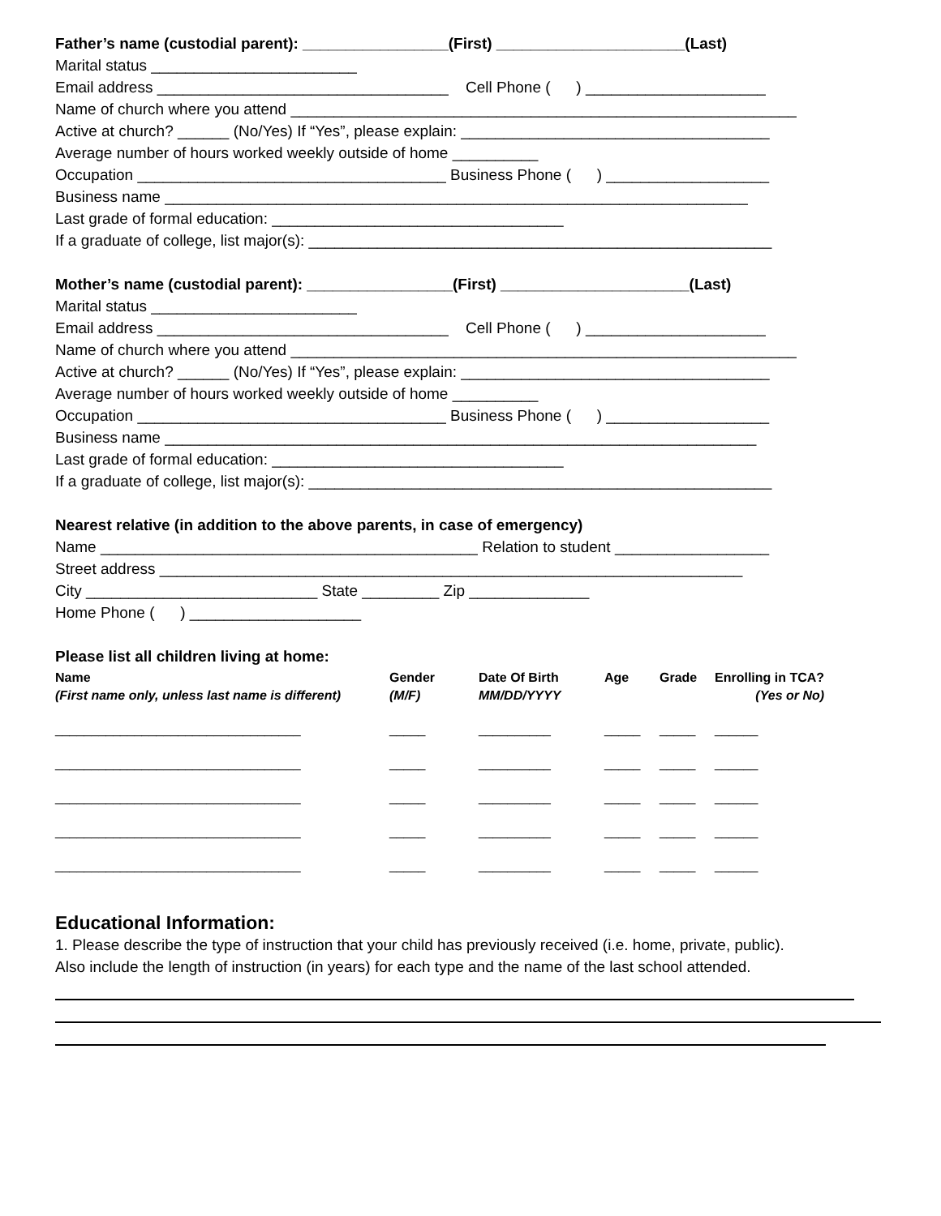Father’s name (custodial parent): _________________(First) ______________________(Last)
Marital status ________________________
Email address __________________________________ Cell Phone ( ) _____________________
Name of church where you attend ___________________________________________________________
Active at church? ______ (No/Yes) If “Yes”, please explain: ____________________________________
Average number of hours worked weekly outside of home __________
Occupation ____________________________________ Business Phone ( ) ___________________
Business name ____________________________________________________________________
Last grade of formal education: __________________________________
If a graduate of college, list major(s): ______________________________________________________
Mother’s name (custodial parent): _________________(First) ______________________(Last)
Marital status ________________________
Email address __________________________________ Cell Phone ( ) _____________________
Name of church where you attend ___________________________________________________________
Active at church? ______ (No/Yes) If “Yes”, please explain: ____________________________________
Average number of hours worked weekly outside of home __________
Occupation ____________________________________ Business Phone ( ) ___________________
Business name _____________________________________________________________________
Last grade of formal education: __________________________________
If a graduate of college, list major(s): ______________________________________________________
Nearest relative (in addition to the above parents, in case of emergency)
Name ____________________________________________ Relation to student __________________
Street address ____________________________________________________________________
City ___________________________ State _________ Zip ______________
Home Phone ( ) ____________________
Please list all children living at home:
| Name | Gender | Date Of Birth | Age | Grade | Enrolling in TCA? |
| --- | --- | --- | --- | --- | --- |
| (First name only, unless last name is different) | (M/F) | MM/DD/YYYY | | | (Yes or No) |
| __________________________________ | _____ | __________ | _____ | _____ | ______ |
| __________________________________ | _____ | __________ | _____ | _____ | ______ |
| __________________________________ | _____ | __________ | _____ | _____ | ______ |
| __________________________________ | _____ | __________ | _____ | _____ | ______ |
| __________________________________ | _____ | __________ | _____ | _____ | ______ |
Educational Information:
1. Please describe the type of instruction that your child has previously received (i.e. home, private, public).
Also include the length of instruction (in years) for each type and the name of the last school attended.